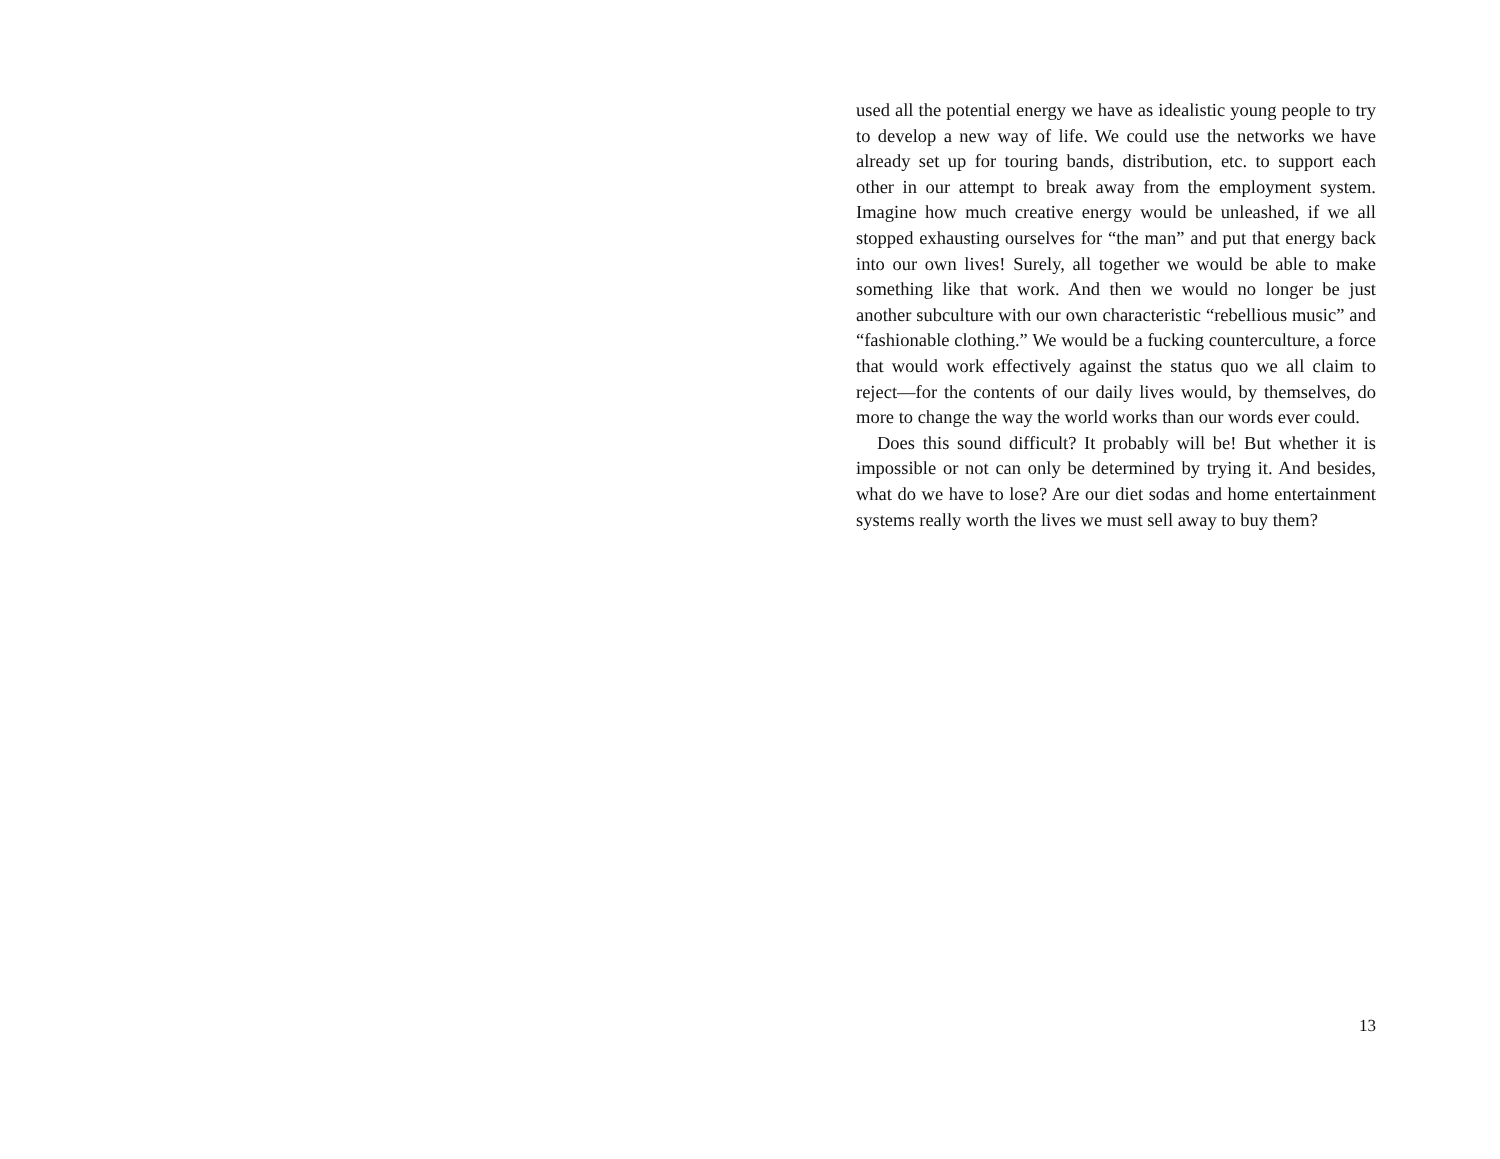used all the potential energy we have as idealistic young people to try to develop a new way of life. We could use the networks we have already set up for touring bands, distribution, etc. to support each other in our attempt to break away from the employment system. Imagine how much creative energy would be unleashed, if we all stopped exhausting ourselves for “the man” and put that energy back into our own lives! Surely, all together we would be able to make something like that work. And then we would no longer be just another subculture with our own characteristic “rebellious music” and “fashionable clothing.” We would be a fucking counterculture, a force that would work effectively against the status quo we all claim to reject—for the contents of our daily lives would, by themselves, do more to change the way the world works than our words ever could.
Does this sound difficult? It probably will be! But whether it is impossible or not can only be determined by trying it. And besides, what do we have to lose? Are our diet sodas and home entertainment systems really worth the lives we must sell away to buy them?
13